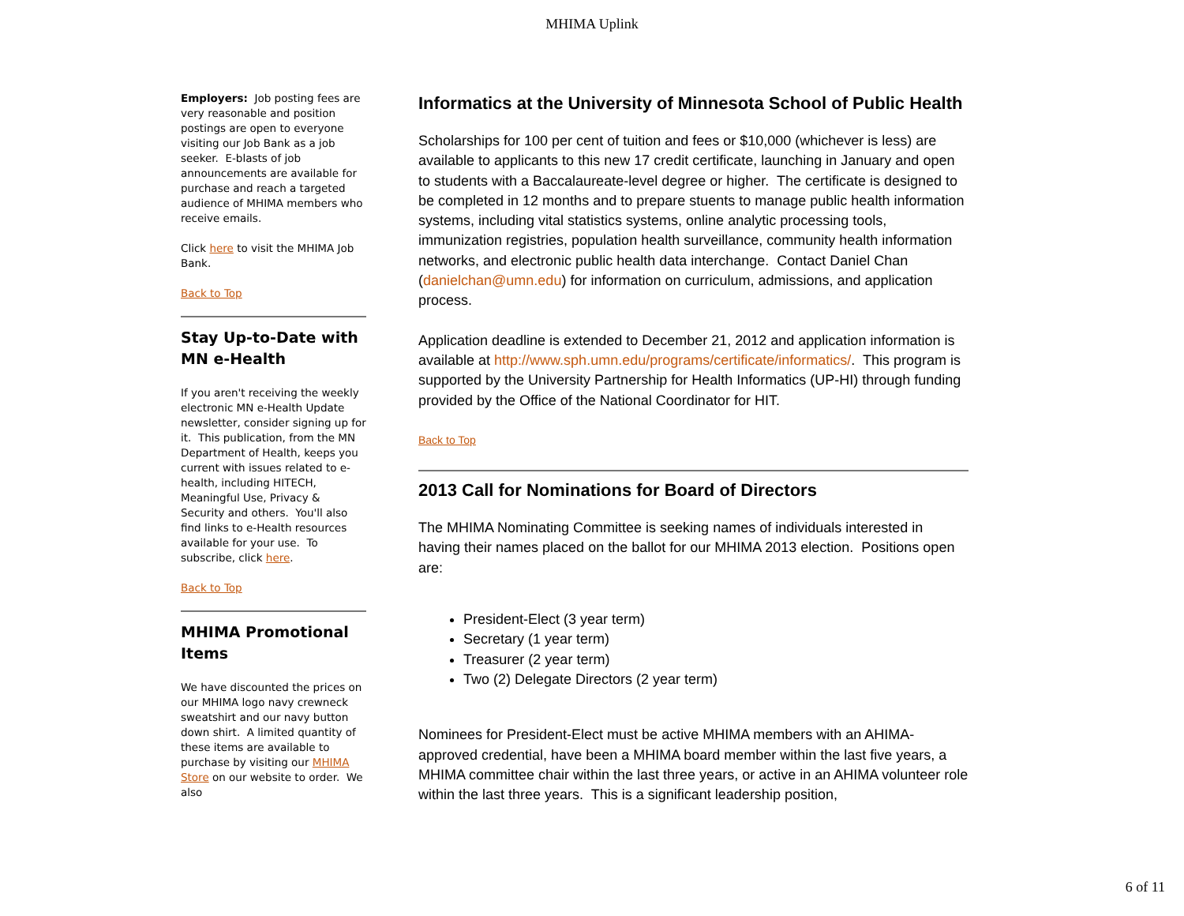MHIMA Uplink
Employers: Job posting fees are very reasonable and position postings are open to everyone visiting our Job Bank as a job seeker. E-blasts of job announcements are available for purchase and reach a targeted audience of MHIMA members who receive emails.
Click here to visit the MHIMA Job Bank.
Back to Top
Stay Up-to-Date with MN e-Health
If you aren't receiving the weekly electronic MN e-Health Update newsletter, consider signing up for it. This publication, from the MN Department of Health, keeps you current with issues related to e-health, including HITECH, Meaningful Use, Privacy & Security and others. You'll also find links to e-Health resources available for your use. To subscribe, click here.
Back to Top
MHIMA Promotional Items
We have discounted the prices on our MHIMA logo navy crewneck sweatshirt and our navy button down shirt. A limited quantity of these items are available to purchase by visiting our MHIMA Store on our website to order. We also
Informatics at the University of Minnesota School of Public Health
Scholarships for 100 per cent of tuition and fees or $10,000 (whichever is less) are available to applicants to this new 17 credit certificate, launching in January and open to students with a Baccalaureate-level degree or higher. The certificate is designed to be completed in 12 months and to prepare stuents to manage public health information systems, including vital statistics systems, online analytic processing tools, immunization registries, population health surveillance, community health information networks, and electronic public health data interchange. Contact Daniel Chan (danielchan@umn.edu) for information on curriculum, admissions, and application process.
Application deadline is extended to December 21, 2012 and application information is available at http://www.sph.umn.edu/programs/certificate/informatics/. This program is supported by the University Partnership for Health Informatics (UP-HI) through funding provided by the Office of the National Coordinator for HIT.
Back to Top
2013 Call for Nominations for Board of Directors
The MHIMA Nominating Committee is seeking names of individuals interested in having their names placed on the ballot for our MHIMA 2013 election. Positions open are:
President-Elect (3 year term)
Secretary (1 year term)
Treasurer (2 year term)
Two (2) Delegate Directors (2 year term)
Nominees for President-Elect must be active MHIMA members with an AHIMA-approved credential, have been a MHIMA board member within the last five years, a MHIMA committee chair within the last three years, or active in an AHIMA volunteer role within the last three years. This is a significant leadership position,
6 of 11